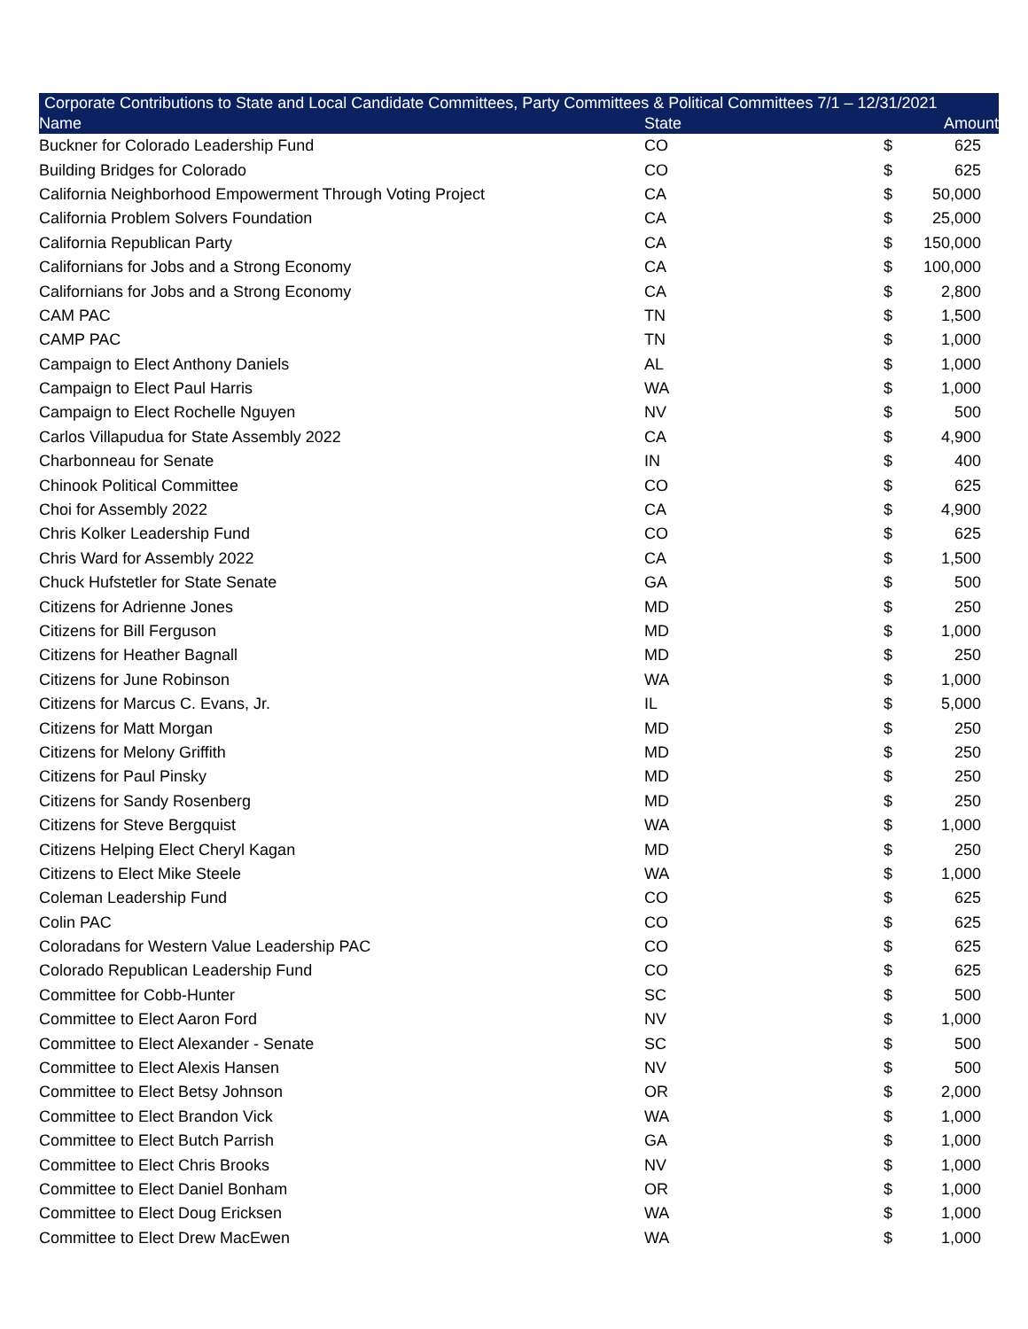| Corporate Contributions to State and Local Candidate Committees, Party Committees & Political Committees 7/1 – 12/31/2021 | | | |
| --- | --- | --- | --- |
| Name | State | | Amount |
| Buckner for Colorado Leadership Fund | CO | $ | 625 |
| Building Bridges for Colorado | CO | $ | 625 |
| California Neighborhood Empowerment Through Voting Project | CA | $ | 50,000 |
| California Problem Solvers Foundation | CA | $ | 25,000 |
| California Republican Party | CA | $ | 150,000 |
| Californians for Jobs and a Strong Economy | CA | $ | 100,000 |
| Californians for Jobs and a Strong Economy | CA | $ | 2,800 |
| CAM PAC | TN | $ | 1,500 |
| CAMP PAC | TN | $ | 1,000 |
| Campaign to Elect Anthony Daniels | AL | $ | 1,000 |
| Campaign to Elect Paul Harris | WA | $ | 1,000 |
| Campaign to Elect Rochelle Nguyen | NV | $ | 500 |
| Carlos Villapudua for State Assembly 2022 | CA | $ | 4,900 |
| Charbonneau for Senate | IN | $ | 400 |
| Chinook Political Committee | CO | $ | 625 |
| Choi for Assembly 2022 | CA | $ | 4,900 |
| Chris Kolker Leadership Fund | CO | $ | 625 |
| Chris Ward for Assembly 2022 | CA | $ | 1,500 |
| Chuck Hufstetler for State Senate | GA | $ | 500 |
| Citizens for Adrienne Jones | MD | $ | 250 |
| Citizens for Bill Ferguson | MD | $ | 1,000 |
| Citizens for Heather Bagnall | MD | $ | 250 |
| Citizens for June Robinson | WA | $ | 1,000 |
| Citizens for Marcus C. Evans, Jr. | IL | $ | 5,000 |
| Citizens for Matt Morgan | MD | $ | 250 |
| Citizens for Melony Griffith | MD | $ | 250 |
| Citizens for Paul Pinsky | MD | $ | 250 |
| Citizens for Sandy Rosenberg | MD | $ | 250 |
| Citizens for Steve Bergquist | WA | $ | 1,000 |
| Citizens Helping Elect Cheryl Kagan | MD | $ | 250 |
| Citizens to Elect Mike Steele | WA | $ | 1,000 |
| Coleman Leadership Fund | CO | $ | 625 |
| Colin PAC | CO | $ | 625 |
| Coloradans for Western Value Leadership PAC | CO | $ | 625 |
| Colorado Republican Leadership Fund | CO | $ | 625 |
| Committee for Cobb-Hunter | SC | $ | 500 |
| Committee to Elect Aaron Ford | NV | $ | 1,000 |
| Committee to Elect Alexander - Senate | SC | $ | 500 |
| Committee to Elect Alexis Hansen | NV | $ | 500 |
| Committee to Elect Betsy Johnson | OR | $ | 2,000 |
| Committee to Elect Brandon Vick | WA | $ | 1,000 |
| Committee to Elect Butch Parrish | GA | $ | 1,000 |
| Committee to Elect Chris Brooks | NV | $ | 1,000 |
| Committee to Elect Daniel Bonham | OR | $ | 1,000 |
| Committee to Elect Doug Ericksen | WA | $ | 1,000 |
| Committee to Elect Drew MacEwen | WA | $ | 1,000 |